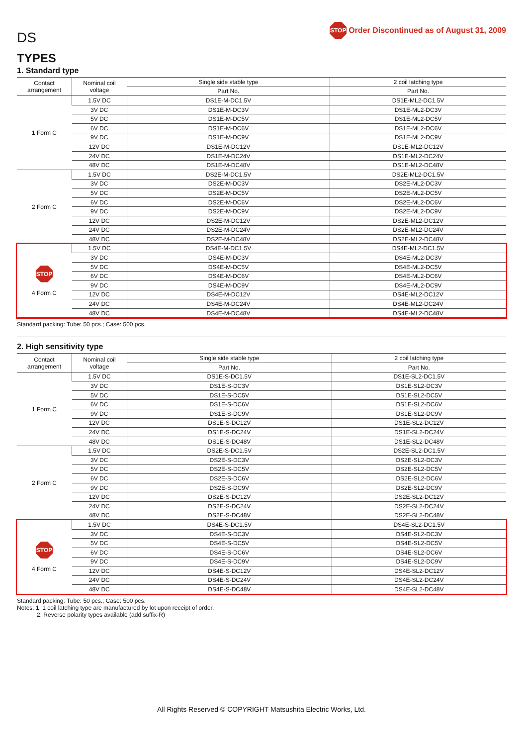DS
STOP Order Discontinued as of August 31, 2009
TYPES
1. Standard type
| Contact arrangement | Nominal coil voltage | Single side stable type | 2 coil latching type |
| --- | --- | --- | --- |
| | | Part No. | Part No. |
| 1 Form C | 1.5V DC | DS1E-M-DC1.5V | DS1E-ML2-DC1.5V |
| | 3V DC | DS1E-M-DC3V | DS1E-ML2-DC3V |
| | 5V DC | DS1E-M-DC5V | DS1E-ML2-DC5V |
| | 6V DC | DS1E-M-DC6V | DS1E-ML2-DC6V |
| | 9V DC | DS1E-M-DC9V | DS1E-ML2-DC9V |
| | 12V DC | DS1E-M-DC12V | DS1E-ML2-DC12V |
| | 24V DC | DS1E-M-DC24V | DS1E-ML2-DC24V |
| | 48V DC | DS1E-M-DC48V | DS1E-ML2-DC48V |
| 2 Form C | 1.5V DC | DS2E-M-DC1.5V | DS2E-ML2-DC1.5V |
| | 3V DC | DS2E-M-DC3V | DS2E-ML2-DC3V |
| | 5V DC | DS2E-M-DC5V | DS2E-ML2-DC5V |
| | 6V DC | DS2E-M-DC6V | DS2E-ML2-DC6V |
| | 9V DC | DS2E-M-DC9V | DS2E-ML2-DC9V |
| | 12V DC | DS2E-M-DC12V | DS2E-ML2-DC12V |
| | 24V DC | DS2E-M-DC24V | DS2E-ML2-DC24V |
| | 48V DC | DS2E-M-DC48V | DS2E-ML2-DC48V |
| STOP 4 Form C | 1.5V DC | DS4E-M-DC1.5V | DS4E-ML2-DC1.5V |
| | 3V DC | DS4E-M-DC3V | DS4E-ML2-DC3V |
| | 5V DC | DS4E-M-DC5V | DS4E-ML2-DC5V |
| | 6V DC | DS4E-M-DC6V | DS4E-ML2-DC6V |
| | 9V DC | DS4E-M-DC9V | DS4E-ML2-DC9V |
| | 12V DC | DS4E-M-DC12V | DS4E-ML2-DC12V |
| | 24V DC | DS4E-M-DC24V | DS4E-ML2-DC24V |
| | 48V DC | DS4E-M-DC48V | DS4E-ML2-DC48V |
Standard packing: Tube: 50 pcs.; Case: 500 pcs.
2. High sensitivity type
| Contact arrangement | Nominal coil voltage | Single side stable type | 2 coil latching type |
| --- | --- | --- | --- |
| | | Part No. | Part No. |
| 1 Form C | 1.5V DC | DS1E-S-DC1.5V | DS1E-SL2-DC1.5V |
| | 3V DC | DS1E-S-DC3V | DS1E-SL2-DC3V |
| | 5V DC | DS1E-S-DC5V | DS1E-SL2-DC5V |
| | 6V DC | DS1E-S-DC6V | DS1E-SL2-DC6V |
| | 9V DC | DS1E-S-DC9V | DS1E-SL2-DC9V |
| | 12V DC | DS1E-S-DC12V | DS1E-SL2-DC12V |
| | 24V DC | DS1E-S-DC24V | DS1E-SL2-DC24V |
| | 48V DC | DS1E-S-DC48V | DS1E-SL2-DC48V |
| 2 Form C | 1.5V DC | DS2E-S-DC1.5V | DS2E-SL2-DC1.5V |
| | 3V DC | DS2E-S-DC3V | DS2E-SL2-DC3V |
| | 5V DC | DS2E-S-DC5V | DS2E-SL2-DC5V |
| | 6V DC | DS2E-S-DC6V | DS2E-SL2-DC6V |
| | 9V DC | DS2E-S-DC9V | DS2E-SL2-DC9V |
| | 12V DC | DS2E-S-DC12V | DS2E-SL2-DC12V |
| | 24V DC | DS2E-S-DC24V | DS2E-SL2-DC24V |
| | 48V DC | DS2E-S-DC48V | DS2E-SL2-DC48V |
| STOP 4 Form C | 1.5V DC | DS4E-S-DC1.5V | DS4E-SL2-DC1.5V |
| | 3V DC | DS4E-S-DC3V | DS4E-SL2-DC3V |
| | 5V DC | DS4E-S-DC5V | DS4E-SL2-DC5V |
| | 6V DC | DS4E-S-DC6V | DS4E-SL2-DC6V |
| | 9V DC | DS4E-S-DC9V | DS4E-SL2-DC9V |
| | 12V DC | DS4E-S-DC12V | DS4E-SL2-DC12V |
| | 24V DC | DS4E-S-DC24V | DS4E-SL2-DC24V |
| | 48V DC | DS4E-S-DC48V | DS4E-SL2-DC48V |
Standard packing: Tube: 50 pcs.; Case: 500 pcs.
Notes: 1. 1 coil latching type are manufactured by lot upon receipt of order.
2. Reverse polarity types available (add suffix-R)
All Rights Reserved © COPYRIGHT Matsushita Electric Works, Ltd.